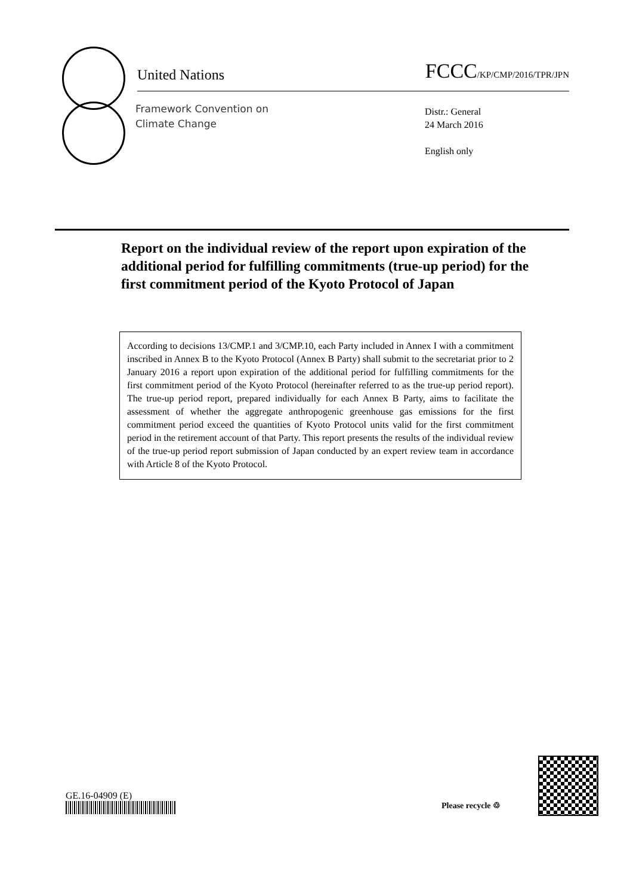United Nations FCCC/KP/CMP/2016/TPR/JPN
Framework Convention on
Climate Change
Distr.: General
24 March 2016
English only
Report on the individual review of the report upon expiration of the additional period for fulfilling commitments (true-up period) for the first commitment period of the Kyoto Protocol of Japan
According to decisions 13/CMP.1 and 3/CMP.10, each Party included in Annex I with a commitment inscribed in Annex B to the Kyoto Protocol (Annex B Party) shall submit to the secretariat prior to 2 January 2016 a report upon expiration of the additional period for fulfilling commitments for the first commitment period of the Kyoto Protocol (hereinafter referred to as the true-up period report). The true-up period report, prepared individually for each Annex B Party, aims to facilitate the assessment of whether the aggregate anthropogenic greenhouse gas emissions for the first commitment period exceed the quantities of Kyoto Protocol units valid for the first commitment period in the retirement account of that Party. This report presents the results of the individual review of the true-up period report submission of Japan conducted by an expert review team in accordance with Article 8 of the Kyoto Protocol.
GE.16-04909 (E)
Please recycle ♲